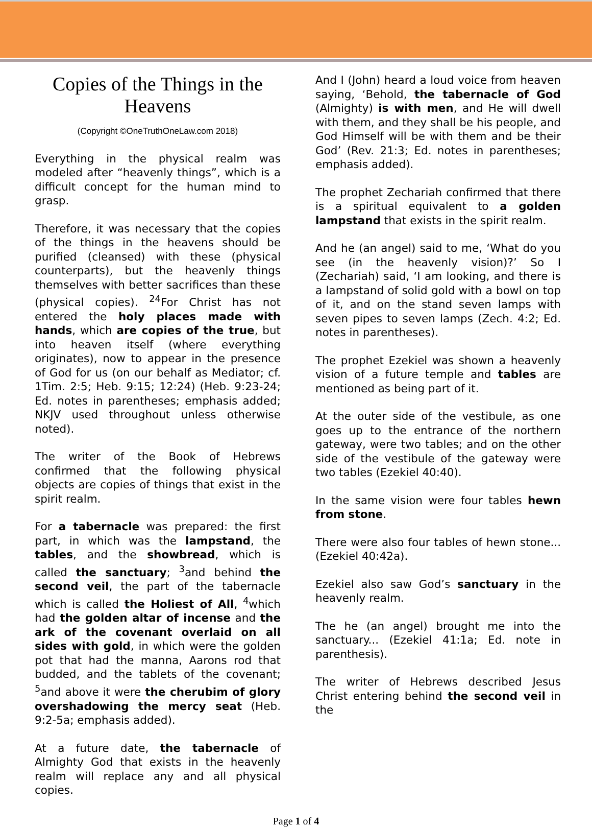Copies of the Things in the Heavens
(Copyright ©OneTruthOneLaw.com 2018)
Everything in the physical realm was modeled after “heavenly things”, which is a difficult concept for the human mind to grasp.
Therefore, it was necessary that the copies of the things in the heavens should be purified (cleansed) with these (physical counterparts), but the heavenly things themselves with better sacrifices than these (physical copies). <sup>24</sup>For Christ has not entered the holy places made with hands, which are copies of the true, but into heaven itself (where everything originates), now to appear in the presence of God for us (on our behalf as Mediator; cf. 1Tim. 2:5; Heb. 9:15; 12:24) (Heb. 9:23-24; Ed. notes in parentheses; emphasis added; NKJV used throughout unless otherwise noted).
The writer of the Book of Hebrews confirmed that the following physical objects are copies of things that exist in the spirit realm.
For a tabernacle was prepared: the first part, in which was the lampstand, the tables, and the showbread, which is called the sanctuary; <sup>3</sup>and behind the second veil, the part of the tabernacle which is called the Holiest of All, <sup>4</sup>which had the golden altar of incense and the ark of the covenant overlaid on all sides with gold, in which were the golden pot that had the manna, Aarons rod that budded, and the tablets of the covenant; <sup>5</sup>and above it were the cherubim of glory overshadowing the mercy seat (Heb. 9:2-5a; emphasis added).
At a future date, the tabernacle of Almighty God that exists in the heavenly realm will replace any and all physical copies.
And I (John) heard a loud voice from heaven saying, ‘Behold, the tabernacle of God (Almighty) is with men, and He will dwell with them, and they shall be his people, and God Himself will be with them and be their God’ (Rev. 21:3; Ed. notes in parentheses; emphasis added).
The prophet Zechariah confirmed that there is a spiritual equivalent to a golden lampstand that exists in the spirit realm.
And he (an angel) said to me, ‘What do you see (in the heavenly vision)?’ So I (Zechariah) said, ‘I am looking, and there is a lampstand of solid gold with a bowl on top of it, and on the stand seven lamps with seven pipes to seven lamps (Zech. 4:2; Ed. notes in parentheses).
The prophet Ezekiel was shown a heavenly vision of a future temple and tables are mentioned as being part of it.
At the outer side of the vestibule, as one goes up to the entrance of the northern gateway, were two tables; and on the other side of the vestibule of the gateway were two tables (Ezekiel 40:40).
In the same vision were four tables hewn from stone.
There were also four tables of hewn stone... (Ezekiel 40:42a).
Ezekiel also saw God’s sanctuary in the heavenly realm.
The he (an angel) brought me into the sanctuary... (Ezekiel 41:1a; Ed. note in parenthesis).
The writer of Hebrews described Jesus Christ entering behind the second veil in the
Page 1 of 4